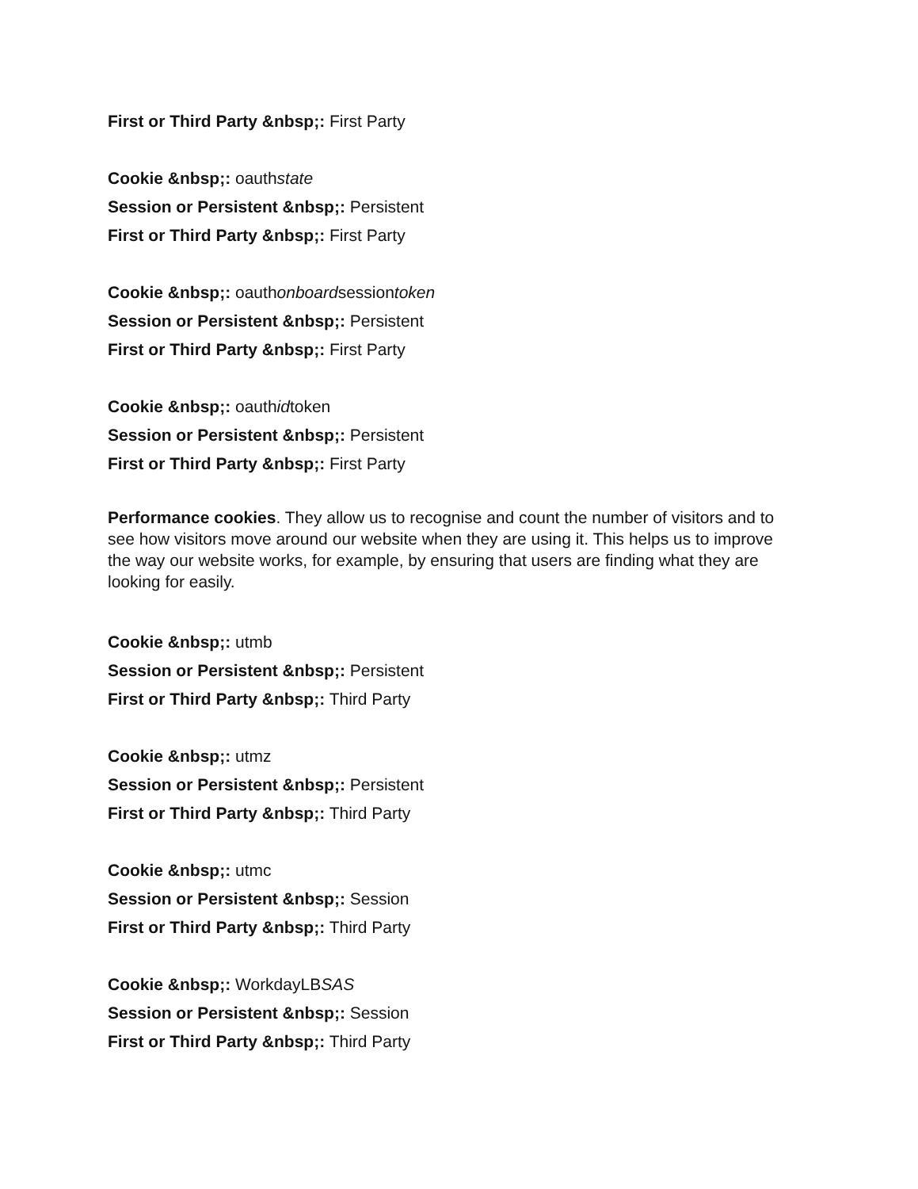First or Third Party &nbsp;: First Party
Cookie &nbsp;: oauthstate
Session or Persistent &nbsp;: Persistent
First or Third Party &nbsp;: First Party
Cookie &nbsp;: oauthonboardsessiontoken
Session or Persistent &nbsp;: Persistent
First or Third Party &nbsp;: First Party
Cookie &nbsp;: oauthidtoken
Session or Persistent &nbsp;: Persistent
First or Third Party &nbsp;: First Party
Performance cookies. They allow us to recognise and count the number of visitors and to see how visitors move around our website when they are using it. This helps us to improve the way our website works, for example, by ensuring that users are finding what they are looking for easily.
Cookie &nbsp;: utmb
Session or Persistent &nbsp;: Persistent
First or Third Party &nbsp;: Third Party
Cookie &nbsp;: utmz
Session or Persistent &nbsp;: Persistent
First or Third Party &nbsp;: Third Party
Cookie &nbsp;: utmc
Session or Persistent &nbsp;: Session
First or Third Party &nbsp;: Third Party
Cookie &nbsp;: WorkdayLBSAS
Session or Persistent &nbsp;: Session
First or Third Party &nbsp;: Third Party